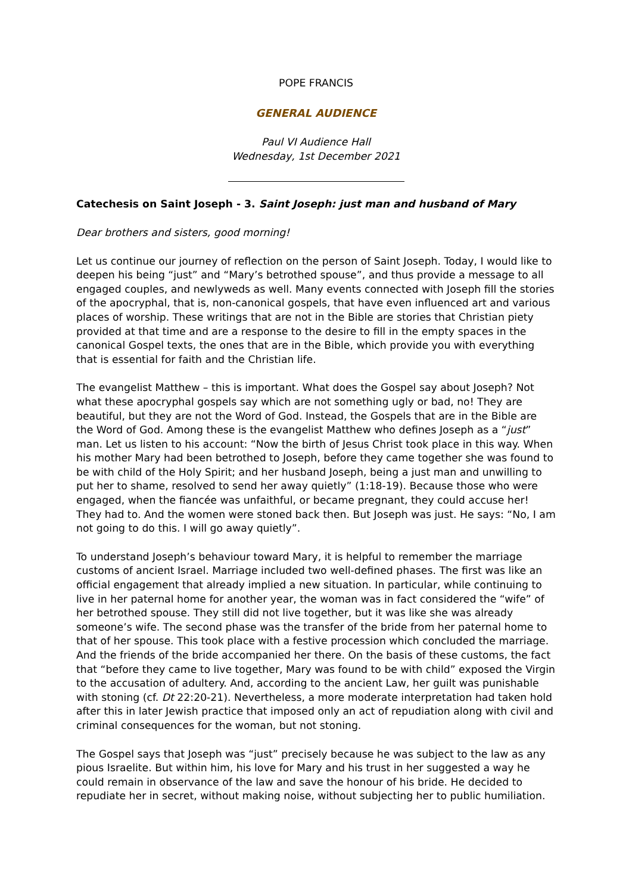POPE FRANCIS
GENERAL AUDIENCE
Paul VI Audience Hall
Wednesday, 1st December 2021
Catechesis on Saint Joseph - 3. Saint Joseph: just man and husband of Mary
Dear brothers and sisters, good morning!
Let us continue our journey of reflection on the person of Saint Joseph. Today, I would like to deepen his being “just” and “Mary’s betrothed spouse”, and thus provide a message to all engaged couples, and newlyweds as well. Many events connected with Joseph fill the stories of the apocryphal, that is, non-canonical gospels, that have even influenced art and various places of worship. These writings that are not in the Bible are stories that Christian piety provided at that time and are a response to the desire to fill in the empty spaces in the canonical Gospel texts, the ones that are in the Bible, which provide you with everything that is essential for faith and the Christian life.
The evangelist Matthew – this is important. What does the Gospel say about Joseph? Not what these apocryphal gospels say which are not something ugly or bad, no! They are beautiful, but they are not the Word of God. Instead, the Gospels that are in the Bible are the Word of God. Among these is the evangelist Matthew who defines Joseph as a “just” man. Let us listen to his account: “Now the birth of Jesus Christ took place in this way. When his mother Mary had been betrothed to Joseph, before they came together she was found to be with child of the Holy Spirit; and her husband Joseph, being a just man and unwilling to put her to shame, resolved to send her away quietly” (1:18-19). Because those who were engaged, when the fiancée was unfaithful, or became pregnant, they could accuse her! They had to. And the women were stoned back then. But Joseph was just. He says: “No, I am not going to do this. I will go away quietly”.
To understand Joseph’s behaviour toward Mary, it is helpful to remember the marriage customs of ancient Israel. Marriage included two well-defined phases. The first was like an official engagement that already implied a new situation. In particular, while continuing to live in her paternal home for another year, the woman was in fact considered the “wife” of her betrothed spouse. They still did not live together, but it was like she was already someone’s wife. The second phase was the transfer of the bride from her paternal home to that of her spouse. This took place with a festive procession which concluded the marriage. And the friends of the bride accompanied her there. On the basis of these customs, the fact that “before they came to live together, Mary was found to be with child” exposed the Virgin to the accusation of adultery. And, according to the ancient Law, her guilt was punishable with stoning (cf. Dt 22:20-21). Nevertheless, a more moderate interpretation had taken hold after this in later Jewish practice that imposed only an act of repudiation along with civil and criminal consequences for the woman, but not stoning.
The Gospel says that Joseph was “just” precisely because he was subject to the law as any pious Israelite. But within him, his love for Mary and his trust in her suggested a way he could remain in observance of the law and save the honour of his bride. He decided to repudiate her in secret, without making noise, without subjecting her to public humiliation.